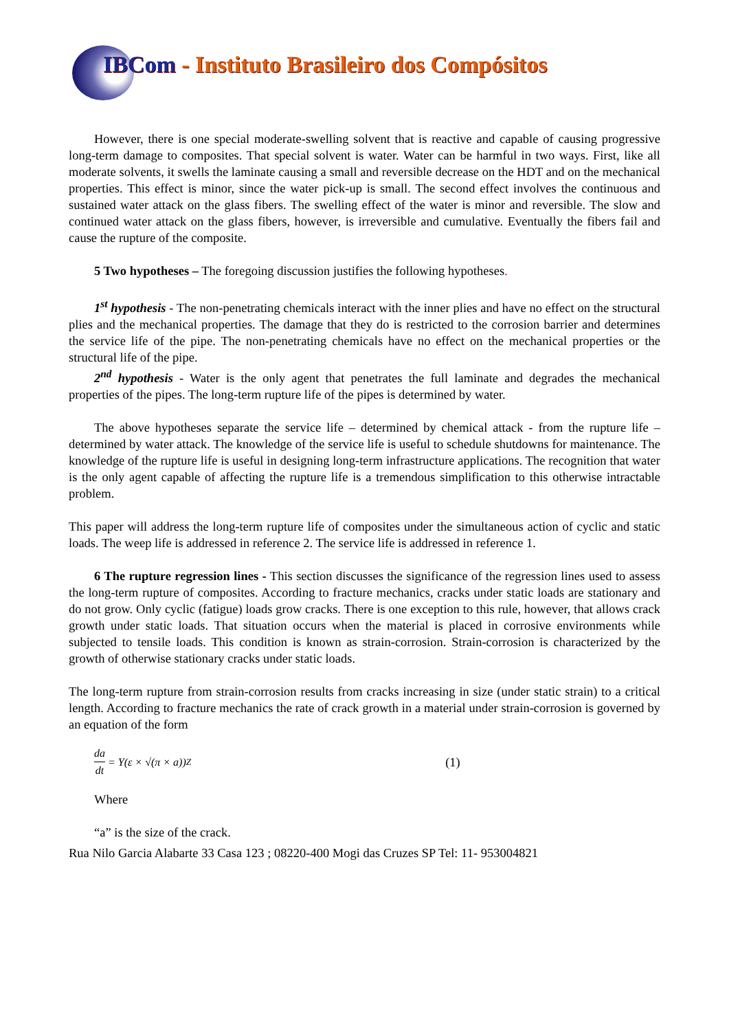IBCom - Instituto Brasileiro dos Compósitos
However, there is one special moderate-swelling solvent that is reactive and capable of causing progressive long-term damage to composites. That special solvent is water. Water can be harmful in two ways. First, like all moderate solvents, it swells the laminate causing a small and reversible decrease on the HDT and on the mechanical properties. This effect is minor, since the water pick-up is small. The second effect involves the continuous and sustained water attack on the glass fibers. The swelling effect of the water is minor and reversible. The slow and continued water attack on the glass fibers, however, is irreversible and cumulative. Eventually the fibers fail and cause the rupture of the composite.
5 Two hypotheses – The foregoing discussion justifies the following hypotheses.
1<sup>st</sup> hypothesis - The non-penetrating chemicals interact with the inner plies and have no effect on the structural plies and the mechanical properties. The damage that they do is restricted to the corrosion barrier and determines the service life of the pipe. The non-penetrating chemicals have no effect on the mechanical properties or the structural life of the pipe.
2<sup>nd</sup> hypothesis - Water is the only agent that penetrates the full laminate and degrades the mechanical properties of the pipes. The long-term rupture life of the pipes is determined by water.
The above hypotheses separate the service life – determined by chemical attack - from the rupture life – determined by water attack. The knowledge of the service life is useful to schedule shutdowns for maintenance. The knowledge of the rupture life is useful in designing long-term infrastructure applications. The recognition that water is the only agent capable of affecting the rupture life is a tremendous simplification to this otherwise intractable problem.
This paper will address the long-term rupture life of composites under the simultaneous action of cyclic and static loads. The weep life is addressed in reference 2. The service life is addressed in reference 1.
6 The rupture regression lines - This section discusses the significance of the regression lines used to assess the long-term rupture of composites. According to fracture mechanics, cracks under static loads are stationary and do not grow. Only cyclic (fatigue) loads grow cracks. There is one exception to this rule, however, that allows crack growth under static loads. That situation occurs when the material is placed in corrosive environments while subjected to tensile loads. This condition is known as strain-corrosion. Strain-corrosion is characterized by the growth of otherwise stationary cracks under static loads.
The long-term rupture from strain-corrosion results from cracks increasing in size (under static strain) to a critical length. According to fracture mechanics the rate of crack growth in a material under strain-corrosion is governed by an equation of the form
da dt = Y(ε × √(π × a))<sup>Z</sup> (1)
Where
“a” is the size of the crack.
Rua Nilo Garcia Alabarte 33 Casa 123 ; 08220-400 Mogi das Cruzes SP Tel: 11- 953004821